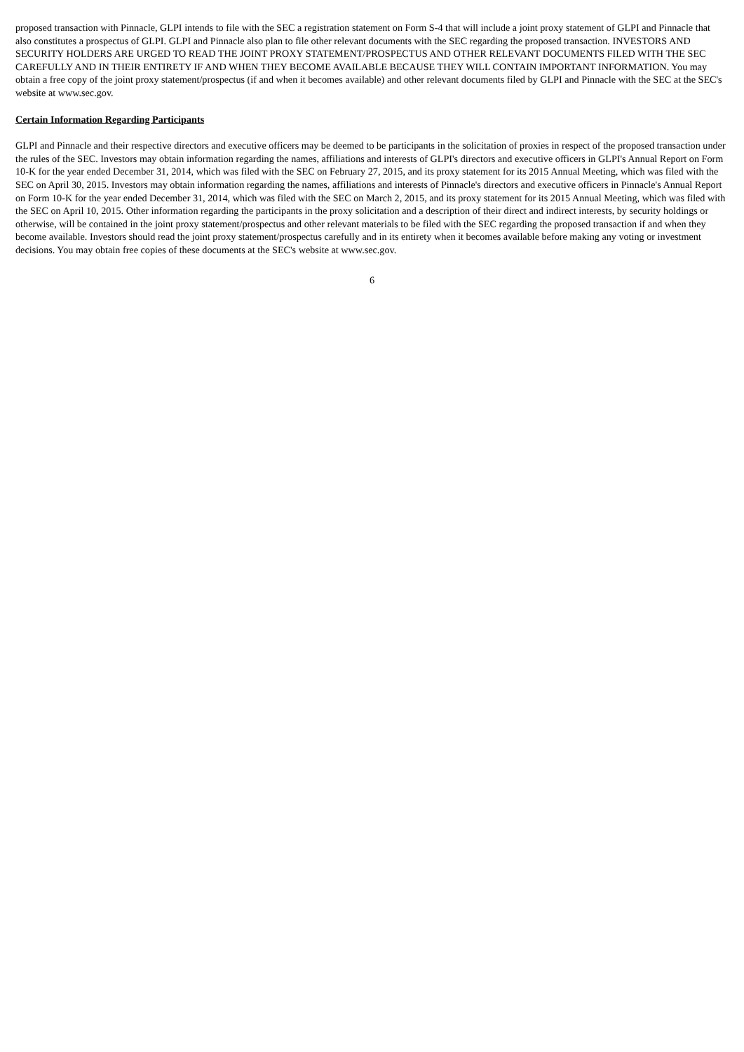proposed transaction with Pinnacle, GLPI intends to file with the SEC a registration statement on Form S-4 that will include a joint proxy statement of GLPI and Pinnacle that also constitutes a prospectus of GLPI. GLPI and Pinnacle also plan to file other relevant documents with the SEC regarding the proposed transaction. INVESTORS AND SECURITY HOLDERS ARE URGED TO READ THE JOINT PROXY STATEMENT/PROSPECTUS AND OTHER RELEVANT DOCUMENTS FILED WITH THE SEC CAREFULLY AND IN THEIR ENTIRETY IF AND WHEN THEY BECOME AVAILABLE BECAUSE THEY WILL CONTAIN IMPORTANT INFORMATION. You may obtain a free copy of the joint proxy statement/prospectus (if and when it becomes available) and other relevant documents filed by GLPI and Pinnacle with the SEC at the SEC's website at www.sec.gov.
Certain Information Regarding Participants
GLPI and Pinnacle and their respective directors and executive officers may be deemed to be participants in the solicitation of proxies in respect of the proposed transaction under the rules of the SEC. Investors may obtain information regarding the names, affiliations and interests of GLPI's directors and executive officers in GLPI's Annual Report on Form 10-K for the year ended December 31, 2014, which was filed with the SEC on February 27, 2015, and its proxy statement for its 2015 Annual Meeting, which was filed with the SEC on April 30, 2015. Investors may obtain information regarding the names, affiliations and interests of Pinnacle's directors and executive officers in Pinnacle's Annual Report on Form 10-K for the year ended December 31, 2014, which was filed with the SEC on March 2, 2015, and its proxy statement for its 2015 Annual Meeting, which was filed with the SEC on April 10, 2015. Other information regarding the participants in the proxy solicitation and a description of their direct and indirect interests, by security holdings or otherwise, will be contained in the joint proxy statement/prospectus and other relevant materials to be filed with the SEC regarding the proposed transaction if and when they become available. Investors should read the joint proxy statement/prospectus carefully and in its entirety when it becomes available before making any voting or investment decisions. You may obtain free copies of these documents at the SEC's website at www.sec.gov.
6